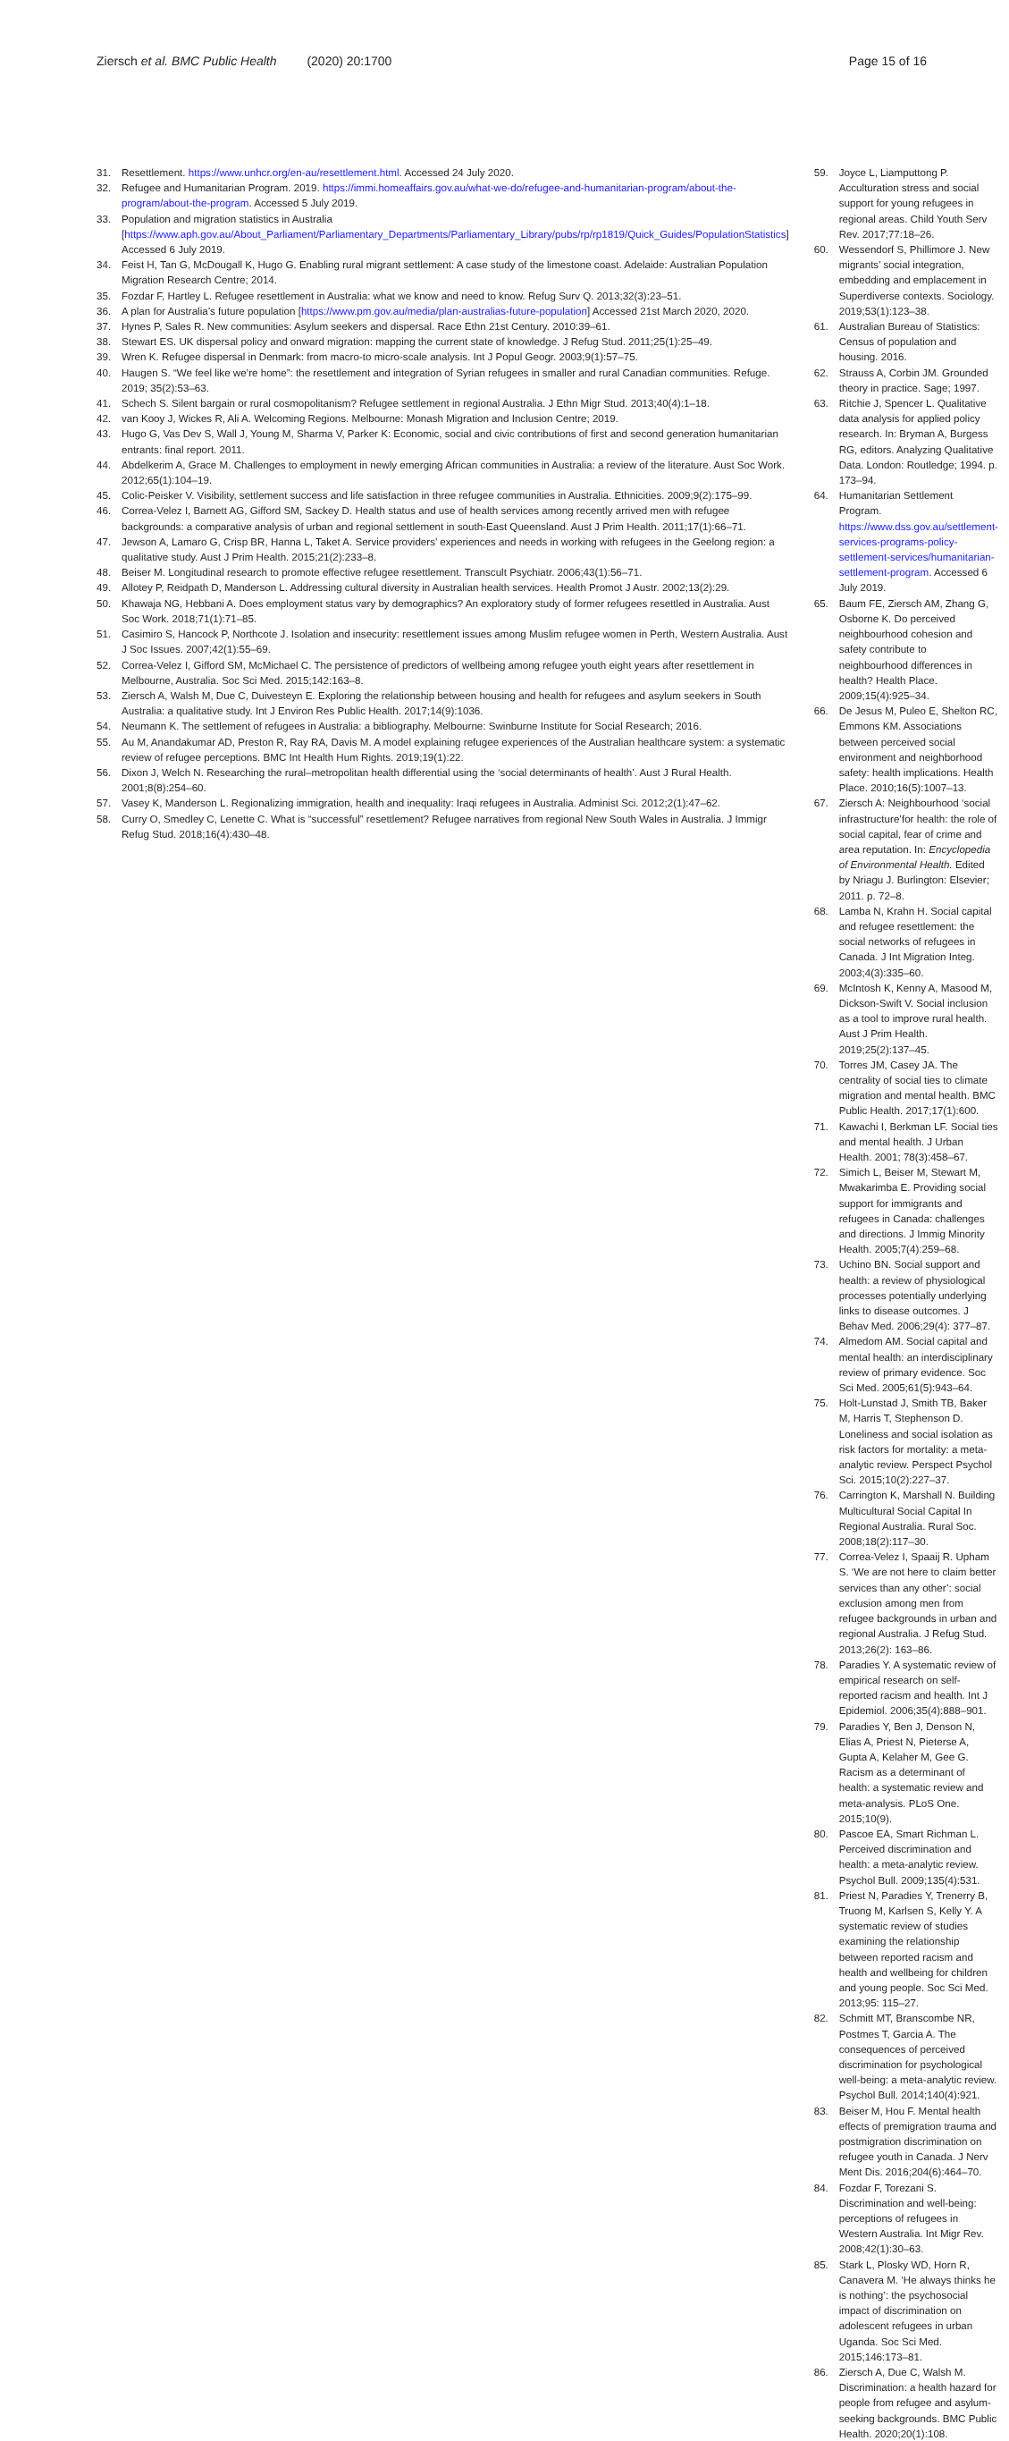Ziersch et al. BMC Public Health (2020) 20:1700
Page 15 of 16
31. Resettlement. https://www.unhcr.org/en-au/resettlement.html. Accessed 24 July 2020.
32. Refugee and Humanitarian Program. 2019. https://immi.homeaffairs.gov.au/what-we-do/refugee-and-humanitarian-program/about-the-program/about-the-program. Accessed 5 July 2019.
33. Population and migration statistics in Australia [https://www.aph.gov.au/About_Parliament/Parliamentary_Departments/Parliamentary_Library/pubs/rp/rp1819/Quick_Guides/PopulationStatistics] Accessed 6 July 2019.
34. Feist H, Tan G, McDougall K, Hugo G. Enabling rural migrant settlement: A case study of the limestone coast. Adelaide: Australian Population Migration Research Centre; 2014.
35. Fozdar F, Hartley L. Refugee resettlement in Australia: what we know and need to know. Refug Surv Q. 2013;32(3):23–51.
36. A plan for Australia’s future population [https://www.pm.gov.au/media/plan-australias-future-population] Accessed 21st March 2020, 2020.
37. Hynes P, Sales R. New communities: Asylum seekers and dispersal. Race Ethn 21st Century. 2010:39–61.
38. Stewart ES. UK dispersal policy and onward migration: mapping the current state of knowledge. J Refug Stud. 2011;25(1):25–49.
39. Wren K. Refugee dispersal in Denmark: from macro-to micro-scale analysis. Int J Popul Geogr. 2003;9(1):57–75.
40. Haugen S. “We feel like we’re home”: the resettlement and integration of Syrian refugees in smaller and rural Canadian communities. Refuge. 2019; 35(2):53–63.
41. Schech S. Silent bargain or rural cosmopolitanism? Refugee settlement in regional Australia. J Ethn Migr Stud. 2013;40(4):1–18.
42. van Kooy J, Wickes R, Ali A. Welcoming Regions. Melbourne: Monash Migration and Inclusion Centre; 2019.
43. Hugo G, Vas Dev S, Wall J, Young M, Sharma V, Parker K: Economic, social and civic contributions of first and second generation humanitarian entrants: final report. 2011.
44. Abdelkerim A, Grace M. Challenges to employment in newly emerging African communities in Australia: a review of the literature. Aust Soc Work. 2012;65(1):104–19.
45. Colic-Peisker V. Visibility, settlement success and life satisfaction in three refugee communities in Australia. Ethnicities. 2009;9(2):175–99.
46. Correa-Velez I, Barnett AG, Gifford SM, Sackey D. Health status and use of health services among recently arrived men with refugee backgrounds: a comparative analysis of urban and regional settlement in south-East Queensland. Aust J Prim Health. 2011;17(1):66–71.
47. Jewson A, Lamaro G, Crisp BR, Hanna L, Taket A. Service providers’ experiences and needs in working with refugees in the Geelong region: a qualitative study. Aust J Prim Health. 2015;21(2):233–8.
48. Beiser M. Longitudinal research to promote effective refugee resettlement. Transcult Psychiatr. 2006;43(1):56–71.
49. Allotey P, Reidpath D, Manderson L. Addressing cultural diversity in Australian health services. Health Promot J Austr. 2002;13(2):29.
50. Khawaja NG, Hebbani A. Does employment status vary by demographics? An exploratory study of former refugees resettled in Australia. Aust Soc Work. 2018;71(1):71–85.
51. Casimiro S, Hancock P, Northcote J. Isolation and insecurity: resettlement issues among Muslim refugee women in Perth, Western Australia. Aust J Soc Issues. 2007;42(1):55–69.
52. Correa-Velez I, Gifford SM, McMichael C. The persistence of predictors of wellbeing among refugee youth eight years after resettlement in Melbourne, Australia. Soc Sci Med. 2015;142:163–8.
53. Ziersch A, Walsh M, Due C, Duivesteyn E. Exploring the relationship between housing and health for refugees and asylum seekers in South Australia: a qualitative study. Int J Environ Res Public Health. 2017;14(9):1036.
54. Neumann K. The settlement of refugees in Australia: a bibliography. Melbourne: Swinburne Institute for Social Research; 2016.
55. Au M, Anandakumar AD, Preston R, Ray RA, Davis M. A model explaining refugee experiences of the Australian healthcare system: a systematic review of refugee perceptions. BMC Int Health Hum Rights. 2019;19(1):22.
56. Dixon J, Welch N. Researching the rural–metropolitan health differential using the ‘social determinants of health’. Aust J Rural Health. 2001;8(8):254–60.
57. Vasey K, Manderson L. Regionalizing immigration, health and inequality: Iraqi refugees in Australia. Administ Sci. 2012;2(1):47–62.
58. Curry O, Smedley C, Lenette C. What is “successful” resettlement? Refugee narratives from regional New South Wales in Australia. J Immigr Refug Stud. 2018;16(4):430–48.
59. Joyce L, Liamputtong P. Acculturation stress and social support for young refugees in regional areas. Child Youth Serv Rev. 2017;77:18–26.
60. Wessendorf S, Phillimore J. New migrants’ social integration, embedding and emplacement in Superdiverse contexts. Sociology. 2019;53(1):123–38.
61. Australian Bureau of Statistics: Census of population and housing. 2016.
62. Strauss A, Corbin JM. Grounded theory in practice. Sage; 1997.
63. Ritchie J, Spencer L. Qualitative data analysis for applied policy research. In: Bryman A, Burgess RG, editors. Analyzing Qualitative Data. London: Routledge; 1994. p. 173–94.
64. Humanitarian Settlement Program. https://www.dss.gov.au/settlement-services-programs-policy-settlement-services/humanitarian-settlement-program. Accessed 6 July 2019.
65. Baum FE, Ziersch AM, Zhang G, Osborne K. Do perceived neighbourhood cohesion and safety contribute to neighbourhood differences in health? Health Place. 2009;15(4):925–34.
66. De Jesus M, Puleo E, Shelton RC, Emmons KM. Associations between perceived social environment and neighborhood safety: health implications. Health Place. 2010;16(5):1007–13.
67. Ziersch A: Neighbourhood ‘social infrastructure’for health: the role of social capital, fear of crime and area reputation. In: Encyclopedia of Environmental Health. Edited by Nriagu J. Burlington: Elsevier; 2011. p. 72–8.
68. Lamba N, Krahn H. Social capital and refugee resettlement: the social networks of refugees in Canada. J Int Migration Integ. 2003;4(3):335–60.
69. McIntosh K, Kenny A, Masood M, Dickson-Swift V. Social inclusion as a tool to improve rural health. Aust J Prim Health. 2019;25(2):137–45.
70. Torres JM, Casey JA. The centrality of social ties to climate migration and mental health. BMC Public Health. 2017;17(1):600.
71. Kawachi I, Berkman LF. Social ties and mental health. J Urban Health. 2001; 78(3):458–67.
72. Simich L, Beiser M, Stewart M, Mwakarimba E. Providing social support for immigrants and refugees in Canada: challenges and directions. J Immig Minority Health. 2005;7(4):259–68.
73. Uchino BN. Social support and health: a review of physiological processes potentially underlying links to disease outcomes. J Behav Med. 2006;29(4): 377–87.
74. Almedom AM. Social capital and mental health: an interdisciplinary review of primary evidence. Soc Sci Med. 2005;61(5):943–64.
75. Holt-Lunstad J, Smith TB, Baker M, Harris T, Stephenson D. Loneliness and social isolation as risk factors for mortality: a meta-analytic review. Perspect Psychol Sci. 2015;10(2):227–37.
76. Carrington K, Marshall N. Building Multicultural Social Capital In Regional Australia. Rural Soc. 2008;18(2):117–30.
77. Correa-Velez I, Spaaij R. Upham S. ‘We are not here to claim better services than any other’: social exclusion among men from refugee backgrounds in urban and regional Australia. J Refug Stud. 2013;26(2): 163–86.
78. Paradies Y. A systematic review of empirical research on self-reported racism and health. Int J Epidemiol. 2006;35(4):888–901.
79. Paradies Y, Ben J, Denson N, Elias A, Priest N, Pieterse A, Gupta A, Kelaher M, Gee G. Racism as a determinant of health: a systematic review and meta-analysis. PLoS One. 2015;10(9).
80. Pascoe EA, Smart Richman L. Perceived discrimination and health: a meta-analytic review. Psychol Bull. 2009;135(4):531.
81. Priest N, Paradies Y, Trenerry B, Truong M, Karlsen S, Kelly Y. A systematic review of studies examining the relationship between reported racism and health and wellbeing for children and young people. Soc Sci Med. 2013;95: 115–27.
82. Schmitt MT, Branscombe NR, Postmes T, Garcia A. The consequences of perceived discrimination for psychological well-being: a meta-analytic review. Psychol Bull. 2014;140(4):921.
83. Beiser M, Hou F. Mental health effects of premigration trauma and postmigration discrimination on refugee youth in Canada. J Nerv Ment Dis. 2016;204(6):464–70.
84. Fozdar F, Torezani S. Discrimination and well-being: perceptions of refugees in Western Australia. Int Migr Rev. 2008;42(1):30–63.
85. Stark L, Plosky WD, Horn R, Canavera M. ‘He always thinks he is nothing’: the psychosocial impact of discrimination on adolescent refugees in urban Uganda. Soc Sci Med. 2015;146:173–81.
86. Ziersch A, Due C, Walsh M. Discrimination: a health hazard for people from refugee and asylum-seeking backgrounds. BMC Public Health. 2020;20(1):108.